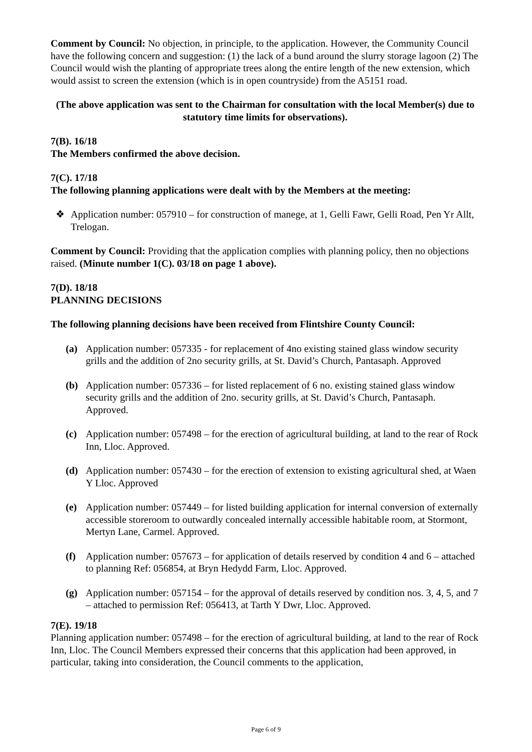Comment by Council: No objection, in principle, to the application. However, the Community Council have the following concern and suggestion: (1) the lack of a bund around the slurry storage lagoon (2) The Council would wish the planting of appropriate trees along the entire length of the new extension, which would assist to screen the extension (which is in open countryside) from the A5151 road.
(The above application was sent to the Chairman for consultation with the local Member(s) due to statutory time limits for observations).
7(B). 16/18
The Members confirmed the above decision.
7(C). 17/18
The following planning applications were dealt with by the Members at the meeting:
❖ Application number: 057910 – for construction of manege, at 1, Gelli Fawr, Gelli Road, Pen Yr Allt, Trelogan.
Comment by Council: Providing that the application complies with planning policy, then no objections raised. (Minute number 1(C). 03/18 on page 1 above).
7(D). 18/18
PLANNING DECISIONS
The following planning decisions have been received from Flintshire County Council:
(a) Application number: 057335 - for replacement of 4no existing stained glass window security grills and the addition of 2no security grills, at St. David’s Church, Pantasaph. Approved
(b) Application number: 057336 – for listed replacement of 6 no. existing stained glass window security grills and the addition of 2no. security grills, at St. David’s Church, Pantasaph. Approved.
(c) Application number: 057498 – for the erection of agricultural building, at land to the rear of Rock Inn, Lloc. Approved.
(d) Application number: 057430 – for the erection of extension to existing agricultural shed, at Waen Y Lloc. Approved
(e) Application number: 057449 – for listed building application for internal conversion of externally accessible storeroom to outwardly concealed internally accessible habitable room, at Stormont, Mertyn Lane, Carmel. Approved.
(f) Application number: 057673 – for application of details reserved by condition 4 and 6 – attached to planning Ref: 056854, at Bryn Hedydd Farm, Lloc. Approved.
(g) Application number: 057154 – for the approval of details reserved by condition nos. 3, 4, 5, and 7 – attached to permission Ref: 056413, at Tarth Y Dwr, Lloc. Approved.
7(E). 19/18
Planning application number: 057498 – for the erection of agricultural building, at land to the rear of Rock Inn, Lloc. The Council Members expressed their concerns that this application had been approved, in particular, taking into consideration, the Council comments to the application,
Page 6 of 9